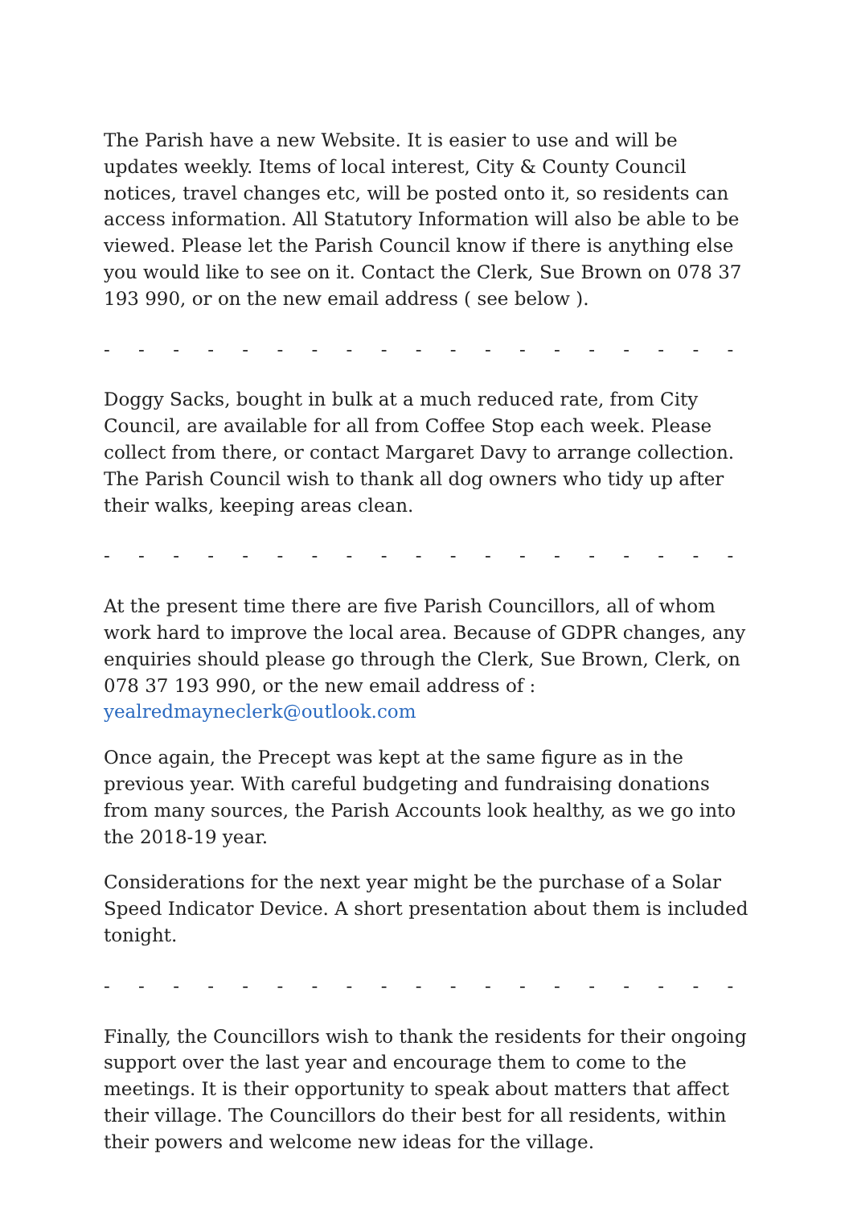The Parish have a new Website. It is easier to use and will be updates weekly. Items of local interest, City & County Council notices, travel changes etc, will be posted onto it, so residents can access information. All Statutory Information will also be able to be viewed. Please let the Parish Council know if there is anything else you would like to see on it. Contact the Clerk, Sue Brown on 078 37 193 990, or on the new email address ( see below ).
- - - - - - - - - - - - - - - - - - - - - - - - - - - - - - - - - - - -
Doggy Sacks, bought in bulk at a much reduced rate, from City Council, are available for all from Coffee Stop each week. Please collect from there, or contact Margaret Davy to arrange collection. The Parish Council wish to thank all dog owners who tidy up after their walks, keeping areas clean.
- - - - - - - - - - - - - - - - - - - - - - - - - - - - - - - - - - - -
At the present time there are five Parish Councillors, all of whom work hard to improve the local area. Because of GDPR changes, any enquiries should please go through the Clerk, Sue Brown, Clerk, on 078 37 193 990, or the new email address of : yealredmayneclerk@outlook.com
Once again, the Precept was kept at the same figure as in the previous year. With careful budgeting and fundraising donations from many sources, the Parish Accounts look healthy, as we go into the 2018-19 year.
Considerations for the next year might be the purchase of a Solar Speed Indicator Device. A short presentation about them is included tonight.
- - - - - - - - - - - - - - - - - - - - - - - - - - - - - - - - - - - -
Finally, the Councillors wish to thank the residents for their ongoing support over the last year and encourage them to come to the meetings. It is their opportunity to speak about matters that affect their village. The Councillors do their best for all residents, within their powers and welcome new ideas for the village.